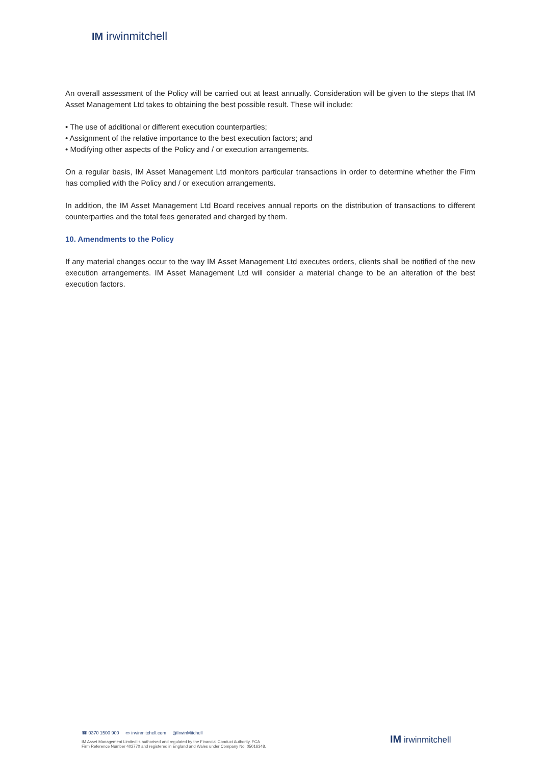IM irwinmitchell
An overall assessment of the Policy will be carried out at least annually. Consideration will be given to the steps that IM Asset Management Ltd takes to obtaining the best possible result. These will include:
• The use of additional or different execution counterparties;
• Assignment of the relative importance to the best execution factors; and
• Modifying other aspects of the Policy and / or execution arrangements.
On a regular basis, IM Asset Management Ltd monitors particular transactions in order to determine whether the Firm has complied with the Policy and / or execution arrangements.
In addition, the IM Asset Management Ltd Board receives annual reports on the distribution of transactions to different counterparties and the total fees generated and charged by them.
10. Amendments to the Policy
If any material changes occur to the way IM Asset Management Ltd executes orders, clients shall be notified of the new execution arrangements. IM Asset Management Ltd will consider a material change to be an alteration of the best execution factors.
☎ 0370 1500 900 ▭ irwinmitchell.com @IrwinMitchell
IM Asset Management Limited is authorised and regulated by the Financial Conduct Authority. FCA
Firm Reference Number 402770 and registered in England and Wales under Company No. 05016348.
IM irwinmitchell